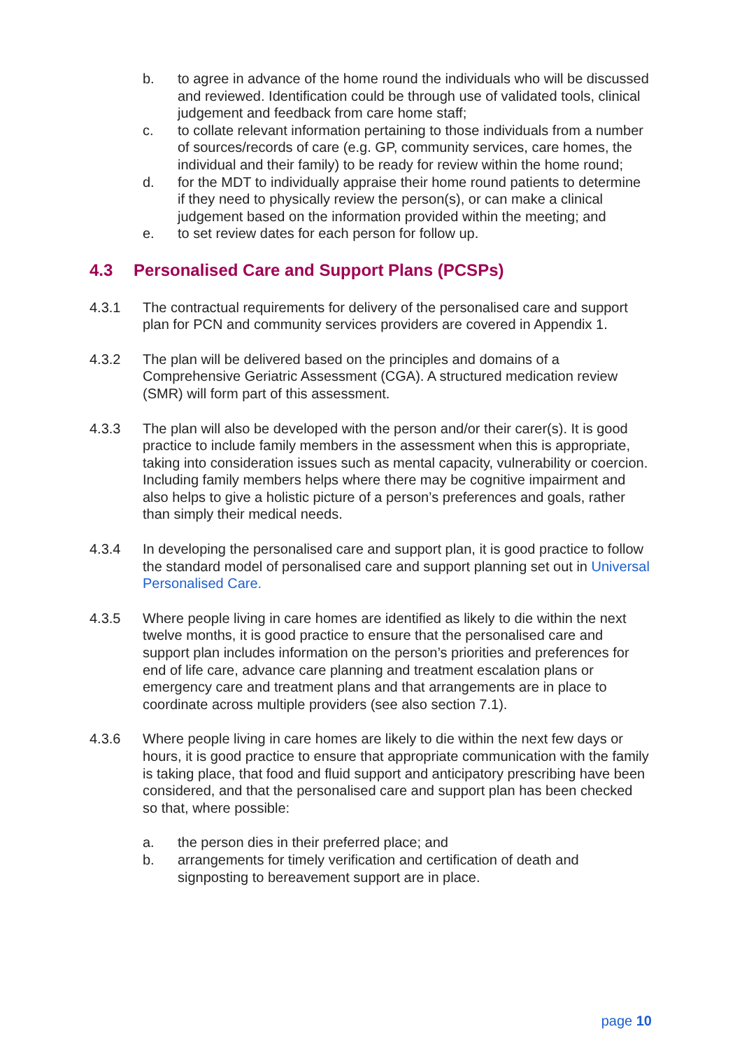b. to agree in advance of the home round the individuals who will be discussed and reviewed. Identification could be through use of validated tools, clinical judgement and feedback from care home staff;
c. to collate relevant information pertaining to those individuals from a number of sources/records of care (e.g. GP, community services, care homes, the individual and their family) to be ready for review within the home round;
d. for the MDT to individually appraise their home round patients to determine if they need to physically review the person(s), or can make a clinical judgement based on the information provided within the meeting; and
e. to set review dates for each person for follow up.
4.3 Personalised Care and Support Plans (PCSPs)
4.3.1 The contractual requirements for delivery of the personalised care and support plan for PCN and community services providers are covered in Appendix 1.
4.3.2 The plan will be delivered based on the principles and domains of a Comprehensive Geriatric Assessment (CGA). A structured medication review (SMR) will form part of this assessment.
4.3.3 The plan will also be developed with the person and/or their carer(s). It is good practice to include family members in the assessment when this is appropriate, taking into consideration issues such as mental capacity, vulnerability or coercion. Including family members helps where there may be cognitive impairment and also helps to give a holistic picture of a person’s preferences and goals, rather than simply their medical needs.
4.3.4 In developing the personalised care and support plan, it is good practice to follow the standard model of personalised care and support planning set out in Universal Personalised Care.
4.3.5 Where people living in care homes are identified as likely to die within the next twelve months, it is good practice to ensure that the personalised care and support plan includes information on the person’s priorities and preferences for end of life care, advance care planning and treatment escalation plans or emergency care and treatment plans and that arrangements are in place to coordinate across multiple providers (see also section 7.1).
4.3.6 Where people living in care homes are likely to die within the next few days or hours, it is good practice to ensure that appropriate communication with the family is taking place, that food and fluid support and anticipatory prescribing have been considered, and that the personalised care and support plan has been checked so that, where possible:
a. the person dies in their preferred place; and
b. arrangements for timely verification and certification of death and signposting to bereavement support are in place.
page 10